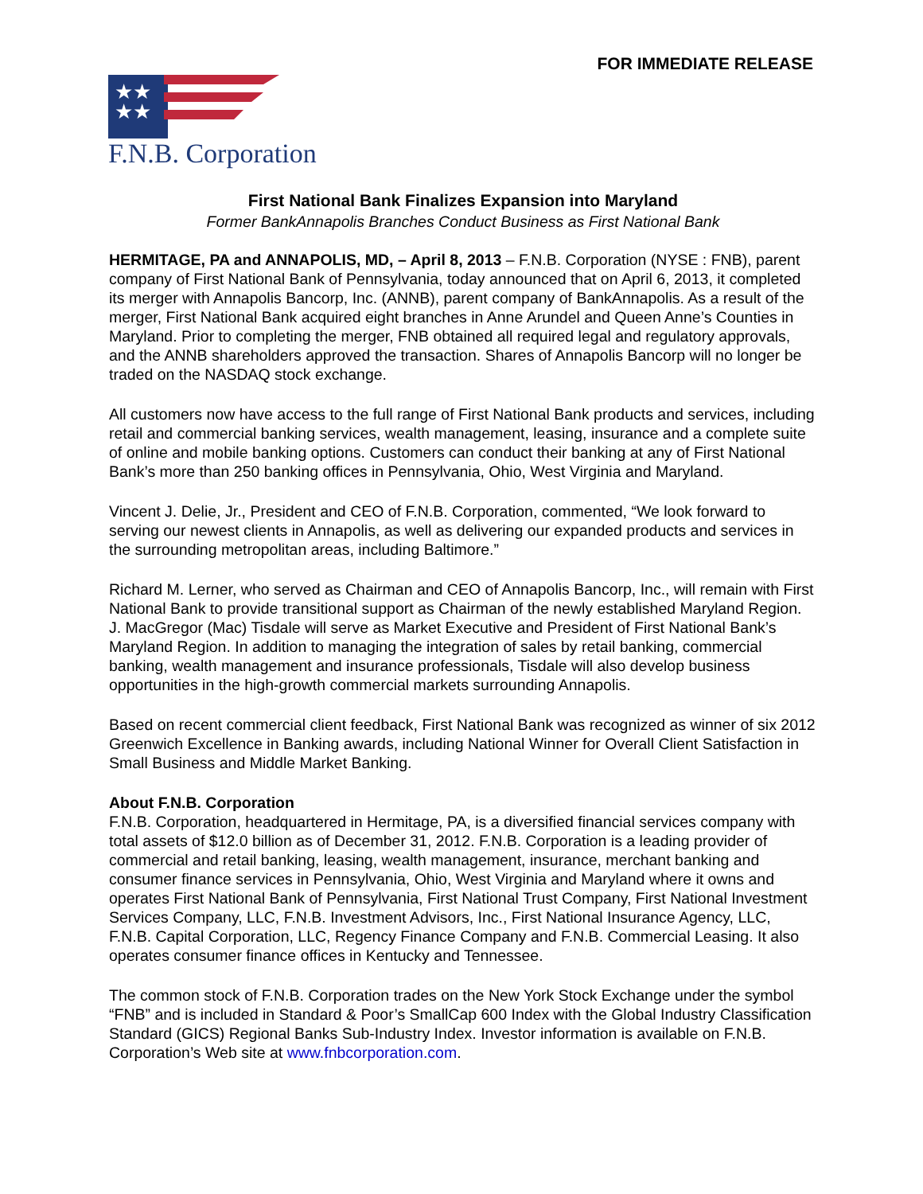FOR IMMEDIATE RELEASE
★★
★★
F.N.B. Corporation
First National Bank Finalizes Expansion into Maryland
Former BankAnnapolis Branches Conduct Business as First National Bank
HERMITAGE, PA and ANNAPOLIS, MD, – April 8, 2013 – F.N.B. Corporation (NYSE : FNB), parent company of First National Bank of Pennsylvania, today announced that on April 6, 2013, it completed its merger with Annapolis Bancorp, Inc. (ANNB), parent company of BankAnnapolis. As a result of the merger, First National Bank acquired eight branches in Anne Arundel and Queen Anne’s Counties in Maryland. Prior to completing the merger, FNB obtained all required legal and regulatory approvals, and the ANNB shareholders approved the transaction. Shares of Annapolis Bancorp will no longer be traded on the NASDAQ stock exchange.
All customers now have access to the full range of First National Bank products and services, including retail and commercial banking services, wealth management, leasing, insurance and a complete suite of online and mobile banking options. Customers can conduct their banking at any of First National Bank’s more than 250 banking offices in Pennsylvania, Ohio, West Virginia and Maryland.
Vincent J. Delie, Jr., President and CEO of F.N.B. Corporation, commented, “We look forward to serving our newest clients in Annapolis, as well as delivering our expanded products and services in the surrounding metropolitan areas, including Baltimore.”
Richard M. Lerner, who served as Chairman and CEO of Annapolis Bancorp, Inc., will remain with First National Bank to provide transitional support as Chairman of the newly established Maryland Region. J. MacGregor (Mac) Tisdale will serve as Market Executive and President of First National Bank’s Maryland Region. In addition to managing the integration of sales by retail banking, commercial banking, wealth management and insurance professionals, Tisdale will also develop business opportunities in the high-growth commercial markets surrounding Annapolis.
Based on recent commercial client feedback, First National Bank was recognized as winner of six 2012 Greenwich Excellence in Banking awards, including National Winner for Overall Client Satisfaction in Small Business and Middle Market Banking.
About F.N.B. Corporation
F.N.B. Corporation, headquartered in Hermitage, PA, is a diversified financial services company with total assets of $12.0 billion as of December 31, 2012. F.N.B. Corporation is a leading provider of commercial and retail banking, leasing, wealth management, insurance, merchant banking and consumer finance services in Pennsylvania, Ohio, West Virginia and Maryland where it owns and operates First National Bank of Pennsylvania, First National Trust Company, First National Investment Services Company, LLC, F.N.B. Investment Advisors, Inc., First National Insurance Agency, LLC, F.N.B. Capital Corporation, LLC, Regency Finance Company and F.N.B. Commercial Leasing. It also operates consumer finance offices in Kentucky and Tennessee.
The common stock of F.N.B. Corporation trades on the New York Stock Exchange under the symbol “FNB” and is included in Standard & Poor’s SmallCap 600 Index with the Global Industry Classification Standard (GICS) Regional Banks Sub-Industry Index. Investor information is available on F.N.B. Corporation’s Web site at www.fnbcorporation.com.